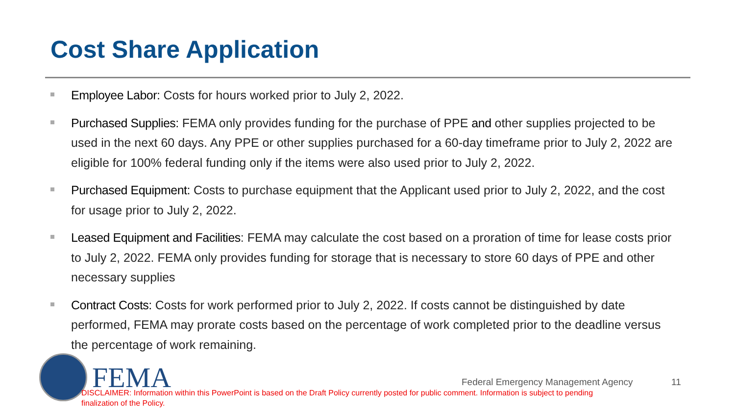Cost Share Application
Employee Labor: Costs for hours worked prior to July 2, 2022.
Purchased Supplies: FEMA only provides funding for the purchase of PPE and other supplies projected to be used in the next 60 days. Any PPE or other supplies purchased for a 60-day timeframe prior to July 2, 2022 are eligible for 100% federal funding only if the items were also used prior to July 2, 2022.
Purchased Equipment: Costs to purchase equipment that the Applicant used prior to July 2, 2022, and the cost for usage prior to July 2, 2022.
Leased Equipment and Facilities: FEMA may calculate the cost based on a proration of time for lease costs prior to July 2, 2022. FEMA only provides funding for storage that is necessary to store 60 days of PPE and other necessary supplies
Contract Costs: Costs for work performed prior to July 2, 2022. If costs cannot be distinguished by date performed, FEMA may prorate costs based on the percentage of work completed prior to the deadline versus the percentage of work remaining.
FEMA
Federal Emergency Management Agency
11
DISCLAIMER: Information within this PowerPoint is based on the Draft Policy currently posted for public comment. Information is subject to pending finalization of the Policy.